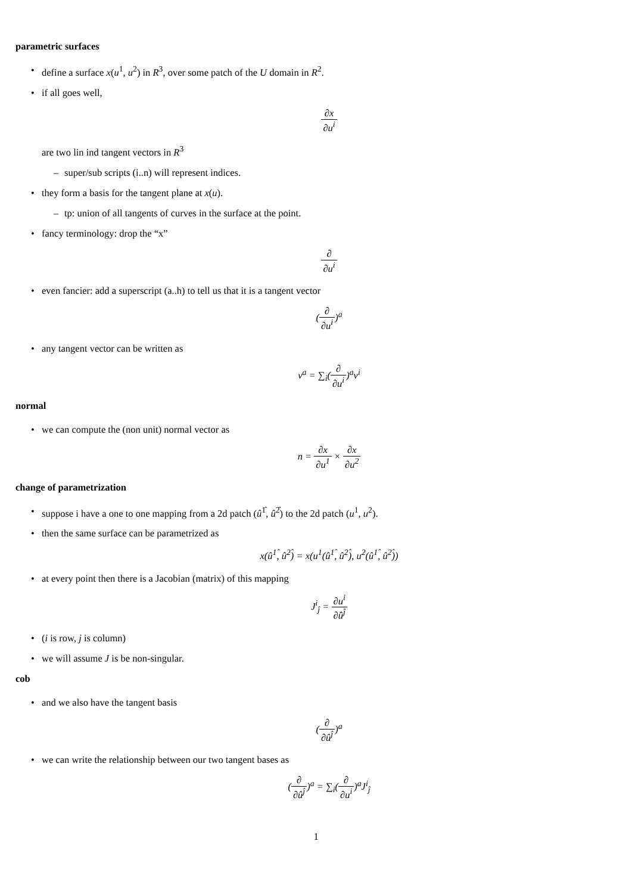parametric surfaces
define a surface x(u<sup>1</sup>, u<sup>2</sup>) in R<sup>3</sup>, over some patch of the U domain in R<sup>2</sup>.
if all goes well,
∂x ∂u<sup>i</sup>
are two lin ind tangent vectors in R<sup>3</sup>
super/sub scripts (i..n) will represent indices.
they form a basis for the tangent plane at x(u).
tp: union of all tangents of curves in the surface at the point.
fancy terminology: drop the “x”
∂ ∂u<sup>i</sup>
even fancier: add a superscript (a..h) to tell us that it is a tangent vector
(∂ ∂u<sup>i</sup>)<sup>a</sup>
any tangent vector can be written as
v<sup>a</sup> = ∑<sub>i</sub>(∂ ∂u<sup>i</sup>)<sup>a</sup>v<sup>i</sup>
normal
we can compute the (non unit) normal vector as
n = ∂x ∂u<sup>1</sup> × ∂x ∂u<sup>2</sup>
change of parametrization
suppose i have a one to one mapping from a 2d patch (û<sup>1̂</sup>, û<sup>2̂</sup>) to the 2d patch (u<sup>1</sup>, u<sup>2</sup>).
then the same surface can be parametrized as
x(û<sup>1̂</sup>, û<sup>2̂</sup>) = x(u<sup>1</sup>(û<sup>1̂</sup>, û<sup>2̂</sup>), u<sup>2</sup>(û<sup>1̂</sup>, û<sup>2̂</sup>))
at every point then there is a Jacobian (matrix) of this mapping
J<sup>i</sup><sub>ĵ</sub> = ∂u<sup>i</sup> ∂û<sup>ĵ</sup>
(i is row, j is column)
we will assume J is be non-singular.
cob
and we also have the tangent basis
(∂ ∂û<sup>ĵ</sup>)<sup>a</sup>
we can write the relationship between our two tangent bases as
(∂ ∂û<sup>ĵ</sup>)<sup>a</sup> = ∑<sub>i</sub>(∂ ∂u<sup>i</sup>)<sup>a</sup>J<sup>i</sup><sub>ĵ</sub>
1